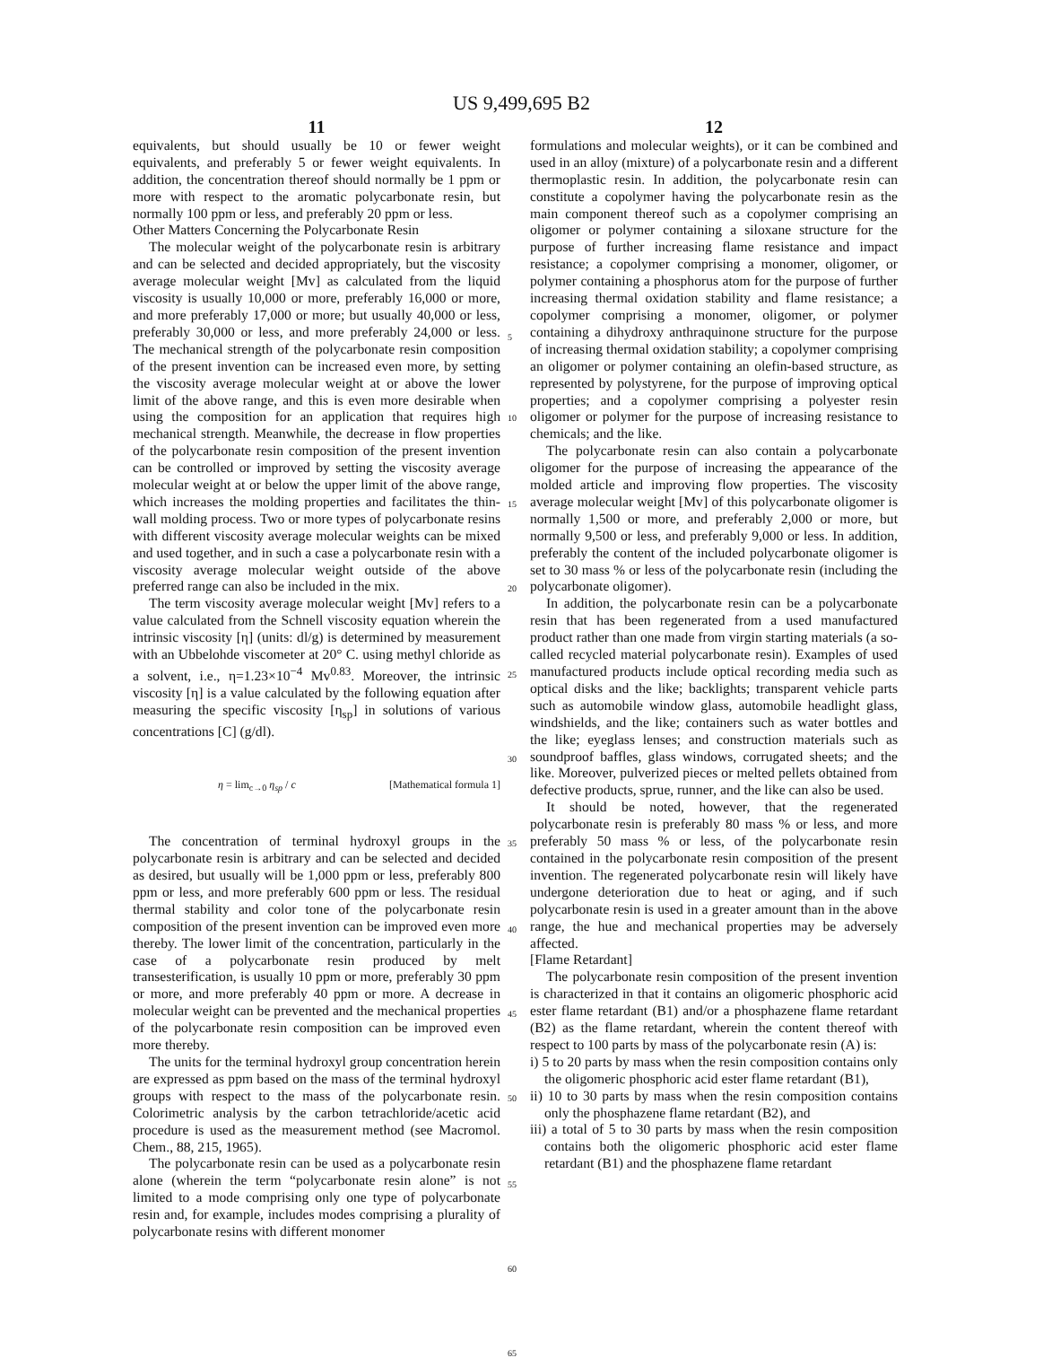US 9,499,695 B2
11
equivalents, but should usually be 10 or fewer weight equivalents, and preferably 5 or fewer weight equivalents. In addition, the concentration thereof should normally be 1 ppm or more with respect to the aromatic polycarbonate resin, but normally 100 ppm or less, and preferably 20 ppm or less.
Other Matters Concerning the Polycarbonate Resin
The molecular weight of the polycarbonate resin is arbitrary and can be selected and decided appropriately, but the viscosity average molecular weight [Mv] as calculated from the liquid viscosity is usually 10,000 or more, preferably 16,000 or more, and more preferably 17,000 or more; but usually 40,000 or less, preferably 30,000 or less, and more preferably 24,000 or less. The mechanical strength of the polycarbonate resin composition of the present invention can be increased even more, by setting the viscosity average molecular weight at or above the lower limit of the above range, and this is even more desirable when using the composition for an application that requires high mechanical strength. Meanwhile, the decrease in flow properties of the polycarbonate resin composition of the present invention can be controlled or improved by setting the viscosity average molecular weight at or below the upper limit of the above range, which increases the molding properties and facilitates the thin-wall molding process. Two or more types of polycarbonate resins with different viscosity average molecular weights can be mixed and used together, and in such a case a polycarbonate resin with a viscosity average molecular weight outside of the above preferred range can also be included in the mix.
The term viscosity average molecular weight [Mv] refers to a value calculated from the Schnell viscosity equation wherein the intrinsic viscosity [η] (units: dl/g) is determined by measurement with an Ubbelohde viscometer at 20° C. using methyl chloride as a solvent, i.e., η=1.23×10<sup>−4</sup> Mv<sup>0.83</sup>. Moreover, the intrinsic viscosity [η] is a value calculated by the following equation after measuring the specific viscosity [η<sub>sp</sub>] in solutions of various concentrations [C] (g/dl).
η = lim<sub>c→0</sub> η<sub>sp</sub> / c [Mathematical formula 1]
The concentration of terminal hydroxyl groups in the polycarbonate resin is arbitrary and can be selected and decided as desired, but usually will be 1,000 ppm or less, preferably 800 ppm or less, and more preferably 600 ppm or less. The residual thermal stability and color tone of the polycarbonate resin composition of the present invention can be improved even more thereby. The lower limit of the concentration, particularly in the case of a polycarbonate resin produced by melt transesterification, is usually 10 ppm or more, preferably 30 ppm or more, and more preferably 40 ppm or more. A decrease in molecular weight can be prevented and the mechanical properties of the polycarbonate resin composition can be improved even more thereby.
The units for the terminal hydroxyl group concentration herein are expressed as ppm based on the mass of the terminal hydroxyl groups with respect to the mass of the polycarbonate resin. Colorimetric analysis by the carbon tetrachloride/acetic acid procedure is used as the measurement method (see Macromol. Chem., 88, 215, 1965).
The polycarbonate resin can be used as a polycarbonate resin alone (wherein the term “polycarbonate resin alone” is not limited to a mode comprising only one type of polycarbonate resin and, for example, includes modes comprising a plurality of polycarbonate resins with different monomer
5
10
15
20
25
30
35
40
45
50
55
60
65
12
formulations and molecular weights), or it can be combined and used in an alloy (mixture) of a polycarbonate resin and a different thermoplastic resin. In addition, the polycarbonate resin can constitute a copolymer having the polycarbonate resin as the main component thereof such as a copolymer comprising an oligomer or polymer containing a siloxane structure for the purpose of further increasing flame resistance and impact resistance; a copolymer comprising a monomer, oligomer, or polymer containing a phosphorus atom for the purpose of further increasing thermal oxidation stability and flame resistance; a copolymer comprising a monomer, oligomer, or polymer containing a dihydroxy anthraquinone structure for the purpose of increasing thermal oxidation stability; a copolymer comprising an oligomer or polymer containing an olefin-based structure, as represented by polystyrene, for the purpose of improving optical properties; and a copolymer comprising a polyester resin oligomer or polymer for the purpose of increasing resistance to chemicals; and the like.
The polycarbonate resin can also contain a polycarbonate oligomer for the purpose of increasing the appearance of the molded article and improving flow properties. The viscosity average molecular weight [Mv] of this polycarbonate oligomer is normally 1,500 or more, and preferably 2,000 or more, but normally 9,500 or less, and preferably 9,000 or less. In addition, preferably the content of the included polycarbonate oligomer is set to 30 mass % or less of the polycarbonate resin (including the polycarbonate oligomer).
In addition, the polycarbonate resin can be a polycarbonate resin that has been regenerated from a used manufactured product rather than one made from virgin starting materials (a so-called recycled material polycarbonate resin). Examples of used manufactured products include optical recording media such as optical disks and the like; backlights; transparent vehicle parts such as automobile window glass, automobile headlight glass, windshields, and the like; containers such as water bottles and the like; eyeglass lenses; and construction materials such as soundproof baffles, glass windows, corrugated sheets; and the like. Moreover, pulverized pieces or melted pellets obtained from defective products, sprue, runner, and the like can also be used.
It should be noted, however, that the regenerated polycarbonate resin is preferably 80 mass % or less, and more preferably 50 mass % or less, of the polycarbonate resin contained in the polycarbonate resin composition of the present invention. The regenerated polycarbonate resin will likely have undergone deterioration due to heat or aging, and if such polycarbonate resin is used in a greater amount than in the above range, the hue and mechanical properties may be adversely affected.
[Flame Retardant]
The polycarbonate resin composition of the present invention is characterized in that it contains an oligomeric phosphoric acid ester flame retardant (B1) and/or a phosphazene flame retardant (B2) as the flame retardant, wherein the content thereof with respect to 100 parts by mass of the polycarbonate resin (A) is:
i) 5 to 20 parts by mass when the resin composition contains only the oligomeric phosphoric acid ester flame retardant (B1),
ii) 10 to 30 parts by mass when the resin composition contains only the phosphazene flame retardant (B2), and
iii) a total of 5 to 30 parts by mass when the resin composition contains both the oligomeric phosphoric acid ester flame retardant (B1) and the phosphazene flame retardant